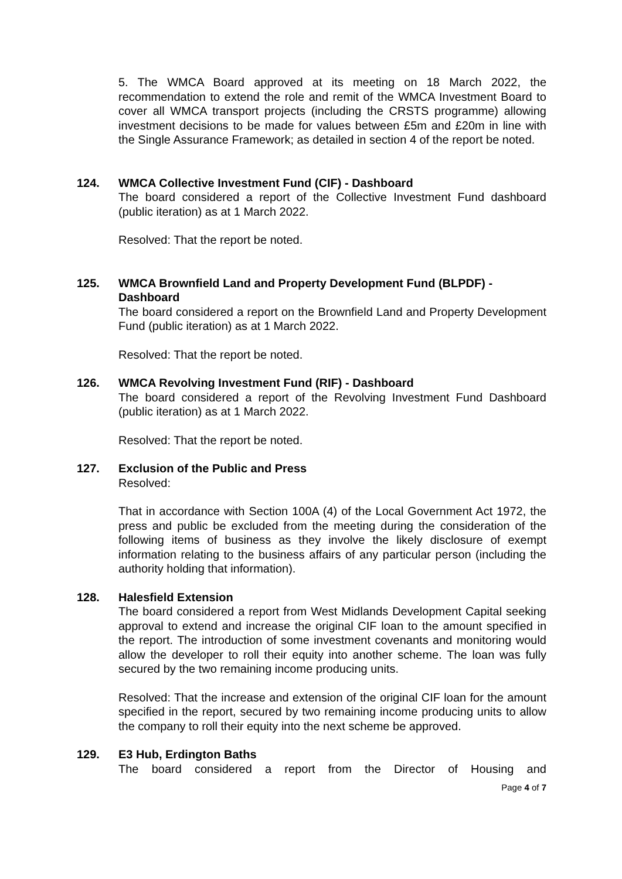5. The WMCA Board approved at its meeting on 18 March 2022, the recommendation to extend the role and remit of the WMCA Investment Board to cover all WMCA transport projects (including the CRSTS programme) allowing investment decisions to be made for values between £5m and £20m in line with the Single Assurance Framework; as detailed in section 4 of the report be noted.
124. WMCA Collective Investment Fund (CIF) - Dashboard
The board considered a report of the Collective Investment Fund dashboard (public iteration) as at 1 March 2022.
Resolved: That the report be noted.
125. WMCA Brownfield Land and Property Development Fund (BLPDF) - Dashboard
The board considered a report on the Brownfield Land and Property Development Fund (public iteration) as at 1 March 2022.
Resolved: That the report be noted.
126. WMCA Revolving Investment Fund (RIF) - Dashboard
The board considered a report of the Revolving Investment Fund Dashboard (public iteration) as at 1 March 2022.
Resolved: That the report be noted.
127. Exclusion of the Public and Press
Resolved:
That in accordance with Section 100A (4) of the Local Government Act 1972, the press and public be excluded from the meeting during the consideration of the following items of business as they involve the likely disclosure of exempt information relating to the business affairs of any particular person (including the authority holding that information).
128. Halesfield Extension
The board considered a report from West Midlands Development Capital seeking approval to extend and increase the original CIF loan to the amount specified in the report. The introduction of some investment covenants and monitoring would allow the developer to roll their equity into another scheme. The loan was fully secured by the two remaining income producing units.
Resolved: That the increase and extension of the original CIF loan for the amount specified in the report, secured by two remaining income producing units to allow the company to roll their equity into the next scheme be approved.
129. E3 Hub, Erdington Baths
The board considered a report from the Director of Housing and
Page 4 of 7